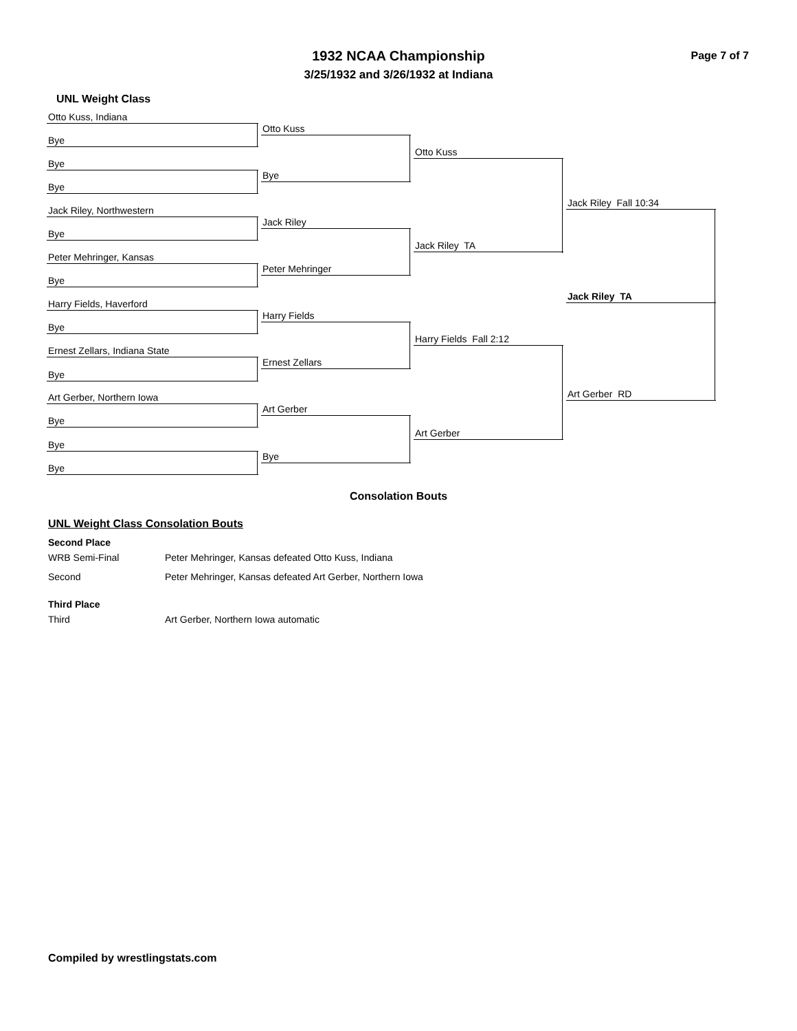Page 7 of 7
1932 NCAA Championship
3/25/1932 and 3/26/1932 at Indiana
UNL Weight Class
Otto Kuss, Indiana
Bye
Bye
Bye
Jack Riley, Northwestern
Bye
Peter Mehringer, Kansas
Bye
Harry Fields, Haverford
Bye
Ernest Zellars, Indiana State
Bye
Art Gerber, Northern Iowa
Bye
Bye
Bye
Otto Kuss
Bye
Jack Riley
Peter Mehringer
Harry Fields
Ernest Zellars
Art Gerber
Bye
Otto Kuss
Jack Riley TA
Harry Fields Fall 2:12
Art Gerber
Jack Riley Fall 10:34
Art Gerber RD
Jack Riley TA
Consolation Bouts
UNL Weight Class Consolation Bouts
Second Place
| WRB Semi-Final | Peter Mehringer, Kansas defeated Otto Kuss, Indiana |
| Second | Peter Mehringer, Kansas defeated Art Gerber, Northern Iowa |
Third Place
| Third | Art Gerber, Northern Iowa automatic |
Compiled by wrestlingstats.com